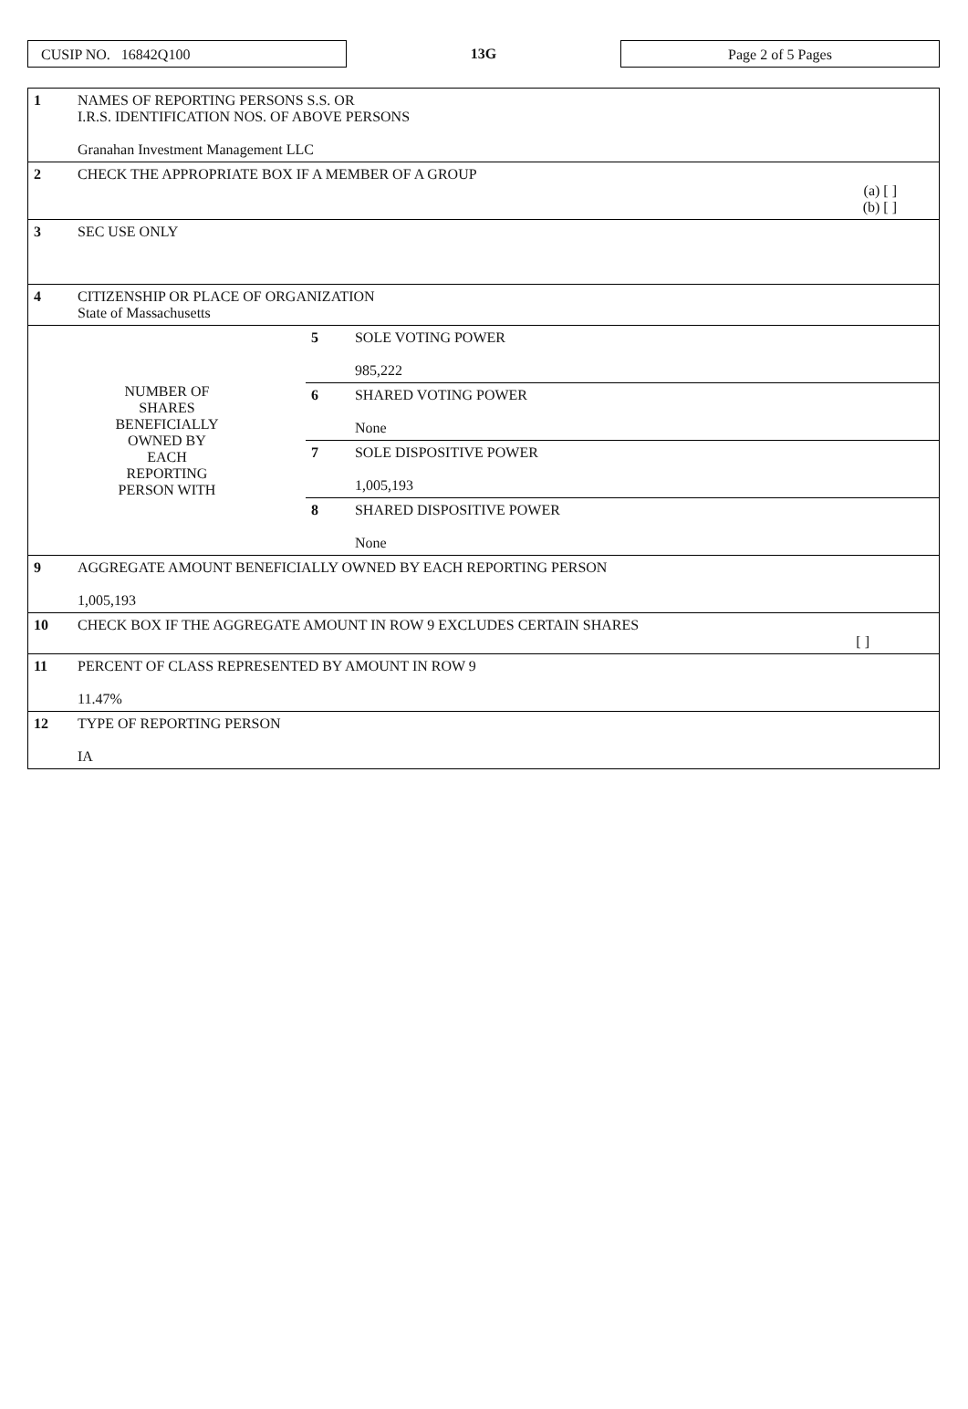CUSIP NO. 16842Q100
13G
Page 2 of 5 Pages
| 1 | NAMES OF REPORTING PERSONS S.S. OR I.R.S. IDENTIFICATION NOS. OF ABOVE PERSONS Granahan Investment Management LLC | | |
| 2 | CHECK THE APPROPRIATE BOX IF A MEMBER OF A GROUP (a) [ ] (b) [ ] | | |
| 3 | SEC USE ONLY | | |
| 4 | CITIZENSHIP OR PLACE OF ORGANIZATION State of Massachusetts | | |
| NUMBER OF SHARES BENEFICIALLY OWNED BY EACH REPORTING PERSON WITH | | 5 | SOLE VOTING POWER 985,222 |
| | | 6 | SHARED VOTING POWER None |
| | | 7 | SOLE DISPOSITIVE POWER 1,005,193 |
| | | 8 | SHARED DISPOSITIVE POWER None |
| 9 | AGGREGATE AMOUNT BENEFICIALLY OWNED BY EACH REPORTING PERSON 1,005,193 | | |
| 10 | CHECK BOX IF THE AGGREGATE AMOUNT IN ROW 9 EXCLUDES CERTAIN SHARES [ ] | | |
| 11 | PERCENT OF CLASS REPRESENTED BY AMOUNT IN ROW 9 11.47% | | |
| 12 | TYPE OF REPORTING PERSON IA | | |